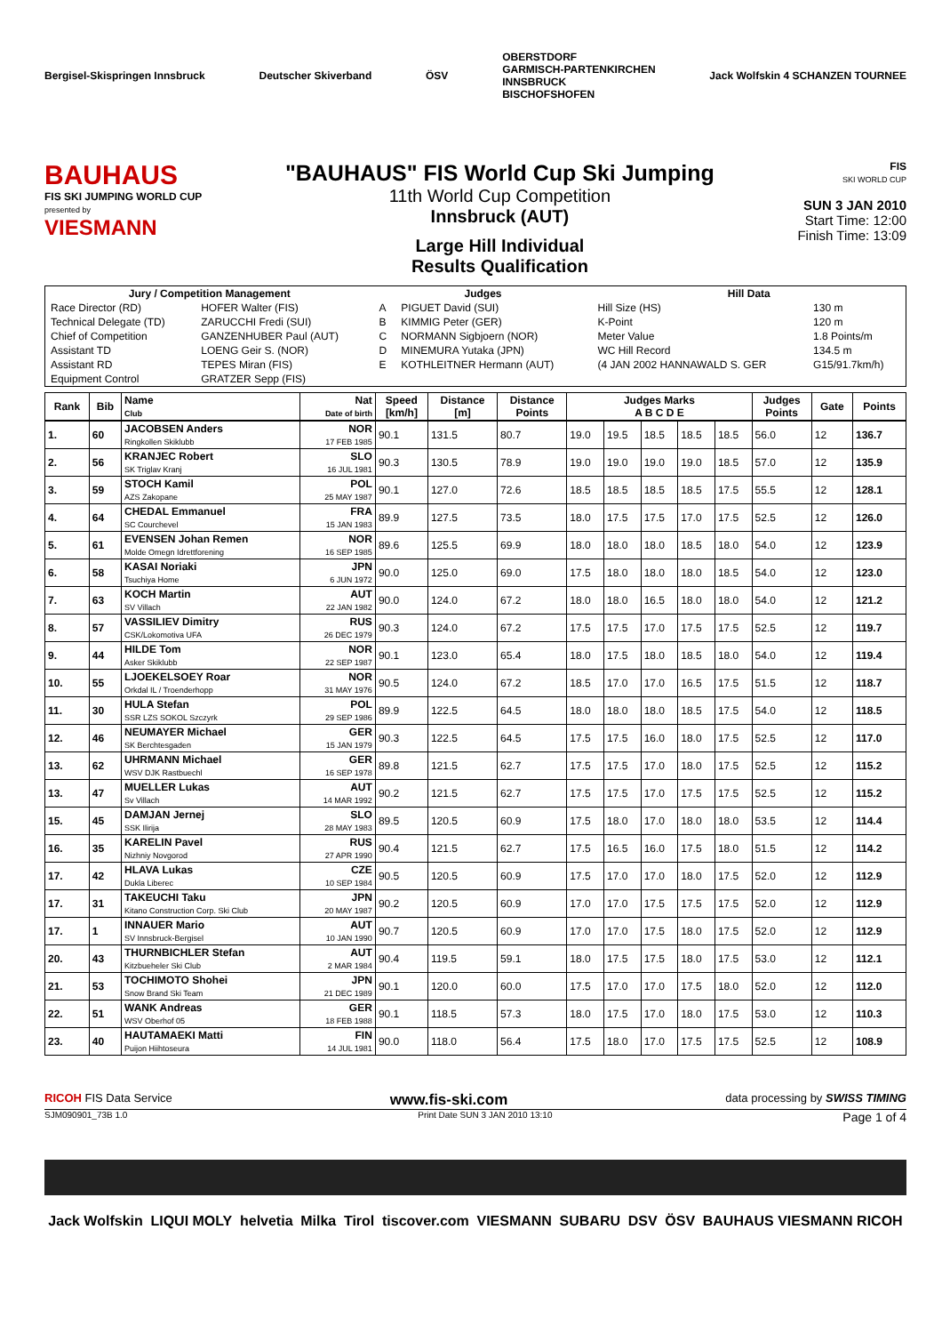Bergisel-Skispringen Innsbruck Deutscher Skiverband ÖSV
OBERSTDORF
GARMISCH-PARTENKIRCHEN
INNSBRUCK
BISCHOFSHOFEN
Jack Wolfskin 4 SCHANZEN TOURNEE
BAUHAUS
FIS SKI JUMPING WORLD CUP
presented by
VIESMANN
"BAUHAUS" FIS World Cup Ski Jumping
11th World Cup Competition
Innsbruck (AUT)
Large Hill Individual
Results Qualification
FIS
SKI WORLD CUP
SUN 3 JAN 2010
Start Time: 12:00
Finish Time: 13:09
| Jury / Competition Management | | Judges | | Hill Data | |
| --- | --- | --- | --- | --- | --- |
| Race Director (RD) | HOFER Walter (FIS) | A | PIGUET David (SUI) | Hill Size (HS) | 130 m |
| Technical Delegate (TD) | ZARUCCHI Fredi (SUI) | B | KIMMIG Peter (GER) | K-Point | 120 m |
| Chief of Competition | GANZENHUBER Paul (AUT) | C | NORMANN Sigbjoern (NOR) | Meter Value | 1.8 Points/m |
| Assistant TD | LOENG Geir S. (NOR) | D | MINEMURA Yutaka (JPN) | WC Hill Record | 134.5 m |
| Assistant RD | TEPES Miran (FIS) | E | KOTHLEITNER Hermann (AUT) | (4 JAN 2002 HANNAWALD S. GER | G15/91.7km/h) |
| Equipment Control | GRATZER Sepp (FIS) | | | | |
| Rank | Bib | Name Club | Nat Date of birth | Speed [km/h] | Distance [m] | Distance Points | Judges Marks A B C D E | | | | | Judges Points | Gate | Points |
| --- | --- | --- | --- | --- | --- | --- | --- | --- | --- | --- | --- | --- | --- | --- |
| 1. | 60 | JACOBSEN Anders Ringkollen Skiklubb | NOR 17 FEB 1985 | 90.1 | 131.5 | 80.7 | 19.0 | 19.5 | 18.5 | 18.5 | 18.5 | 56.0 | 12 | 136.7 |
| 2. | 56 | KRANJEC Robert SK Triglav Kranj | SLO 16 JUL 1981 | 90.3 | 130.5 | 78.9 | 19.0 | 19.0 | 19.0 | 19.0 | 18.5 | 57.0 | 12 | 135.9 |
| 3. | 59 | STOCH Kamil AZS Zakopane | POL 25 MAY 1987 | 90.1 | 127.0 | 72.6 | 18.5 | 18.5 | 18.5 | 18.5 | 17.5 | 55.5 | 12 | 128.1 |
| 4. | 64 | CHEDAL Emmanuel SC Courchevel | FRA 15 JAN 1983 | 89.9 | 127.5 | 73.5 | 18.0 | 17.5 | 17.5 | 17.0 | 17.5 | 52.5 | 12 | 126.0 |
| 5. | 61 | EVENSEN Johan Remen Molde Omegn Idrettforening | NOR 16 SEP 1985 | 89.6 | 125.5 | 69.9 | 18.0 | 18.0 | 18.0 | 18.5 | 18.0 | 54.0 | 12 | 123.9 |
| 6. | 58 | KASAI Noriaki Tsuchiya Home | JPN 6 JUN 1972 | 90.0 | 125.0 | 69.0 | 17.5 | 18.0 | 18.0 | 18.0 | 18.5 | 54.0 | 12 | 123.0 |
| 7. | 63 | KOCH Martin SV Villach | AUT 22 JAN 1982 | 90.0 | 124.0 | 67.2 | 18.0 | 18.0 | 16.5 | 18.0 | 18.0 | 54.0 | 12 | 121.2 |
| 8. | 57 | VASSILIEV Dimitry CSK/Lokomotiva UFA | RUS 26 DEC 1979 | 90.3 | 124.0 | 67.2 | 17.5 | 17.5 | 17.0 | 17.5 | 17.5 | 52.5 | 12 | 119.7 |
| 9. | 44 | HILDE Tom Asker Skiklubb | NOR 22 SEP 1987 | 90.1 | 123.0 | 65.4 | 18.0 | 17.5 | 18.0 | 18.5 | 18.0 | 54.0 | 12 | 119.4 |
| 10. | 55 | LJOEKELSOEY Roar Orkdal IL / Troenderhopp | NOR 31 MAY 1976 | 90.5 | 124.0 | 67.2 | 18.5 | 17.0 | 17.0 | 16.5 | 17.5 | 51.5 | 12 | 118.7 |
| 11. | 30 | HULA Stefan SSR LZS SOKOL Szczyrk | POL 29 SEP 1986 | 89.9 | 122.5 | 64.5 | 18.0 | 18.0 | 18.0 | 18.5 | 17.5 | 54.0 | 12 | 118.5 |
| 12. | 46 | NEUMAYER Michael SK Berchtesgaden | GER 15 JAN 1979 | 90.3 | 122.5 | 64.5 | 17.5 | 17.5 | 16.0 | 18.0 | 17.5 | 52.5 | 12 | 117.0 |
| 13. | 62 | UHRMANN Michael WSV DJK Rastbuechl | GER 16 SEP 1978 | 89.8 | 121.5 | 62.7 | 17.5 | 17.5 | 17.0 | 18.0 | 17.5 | 52.5 | 12 | 115.2 |
| 13. | 47 | MUELLER Lukas Sv Villach | AUT 14 MAR 1992 | 90.2 | 121.5 | 62.7 | 17.5 | 17.5 | 17.0 | 17.5 | 17.5 | 52.5 | 12 | 115.2 |
| 15. | 45 | DAMJAN Jernej SSK Ilirija | SLO 28 MAY 1983 | 89.5 | 120.5 | 60.9 | 17.5 | 18.0 | 17.0 | 18.0 | 18.0 | 53.5 | 12 | 114.4 |
| 16. | 35 | KARELIN Pavel Nizhniy Novgorod | RUS 27 APR 1990 | 90.4 | 121.5 | 62.7 | 17.5 | 16.5 | 16.0 | 17.5 | 18.0 | 51.5 | 12 | 114.2 |
| 17. | 42 | HLAVA Lukas Dukla Liberec | CZE 10 SEP 1984 | 90.5 | 120.5 | 60.9 | 17.5 | 17.0 | 17.0 | 18.0 | 17.5 | 52.0 | 12 | 112.9 |
| 17. | 31 | TAKEUCHI Taku Kitano Construction Corp. Ski Club | JPN 20 MAY 1987 | 90.2 | 120.5 | 60.9 | 17.0 | 17.0 | 17.5 | 17.5 | 17.5 | 52.0 | 12 | 112.9 |
| 17. | 1 | INNAUER Mario SV Innsbruck-Bergisel | AUT 10 JAN 1990 | 90.7 | 120.5 | 60.9 | 17.0 | 17.0 | 17.5 | 18.0 | 17.5 | 52.0 | 12 | 112.9 |
| 20. | 43 | THURNBICHLER Stefan Kitzbueheler Ski Club | AUT 2 MAR 1984 | 90.4 | 119.5 | 59.1 | 18.0 | 17.5 | 17.5 | 18.0 | 17.5 | 53.0 | 12 | 112.1 |
| 21. | 53 | TOCHIMOTO Shohei Snow Brand Ski Team | JPN 21 DEC 1989 | 90.1 | 120.0 | 60.0 | 17.5 | 17.0 | 17.0 | 17.5 | 18.0 | 52.0 | 12 | 112.0 |
| 22. | 51 | WANK Andreas WSV Oberhof 05 | GER 18 FEB 1988 | 90.1 | 118.5 | 57.3 | 18.0 | 17.5 | 17.0 | 18.0 | 17.5 | 53.0 | 12 | 110.3 |
| 23. | 40 | HAUTAMAEKI Matti Puijon Hiihtoseura | FIN 14 JUL 1981 | 90.0 | 118.0 | 56.4 | 17.5 | 18.0 | 17.0 | 17.5 | 17.5 | 52.5 | 12 | 108.9 |
RICOH FIS Data Service www.fis-ski.com data processing by SWISS TIMING
SJM090901_73B 1.0 Print Date SUN 3 JAN 2010 13:10 Page 1 of 4
Jack Wolfskin LIQUI MOLY helvetia Milka Tirol tiscover.com VIESMANN SUBARU DSV ÖSV BAUHAUS VIESMANN RICOH